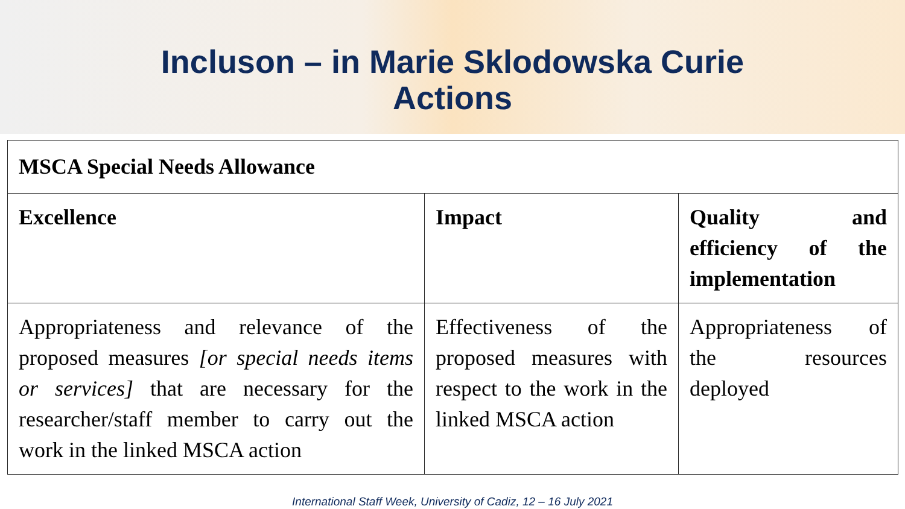Incluson – in Marie Sklodowska Curie
Actions
| MSCA Special Needs Allowance | | |
| --- | --- | --- |
| Excellence | Impact | Quality and efficiency of the implementation |
| Appropriateness and relevance of the proposed measures [or special needs items or services] that are necessary for the researcher/staff member to carry out the work in the linked MSCA action | Effectiveness of the proposed measures with respect to the work in the linked MSCA action | Appropriateness of the resources deployed |
International Staff Week, University of Cadiz, 12 – 16 July 2021